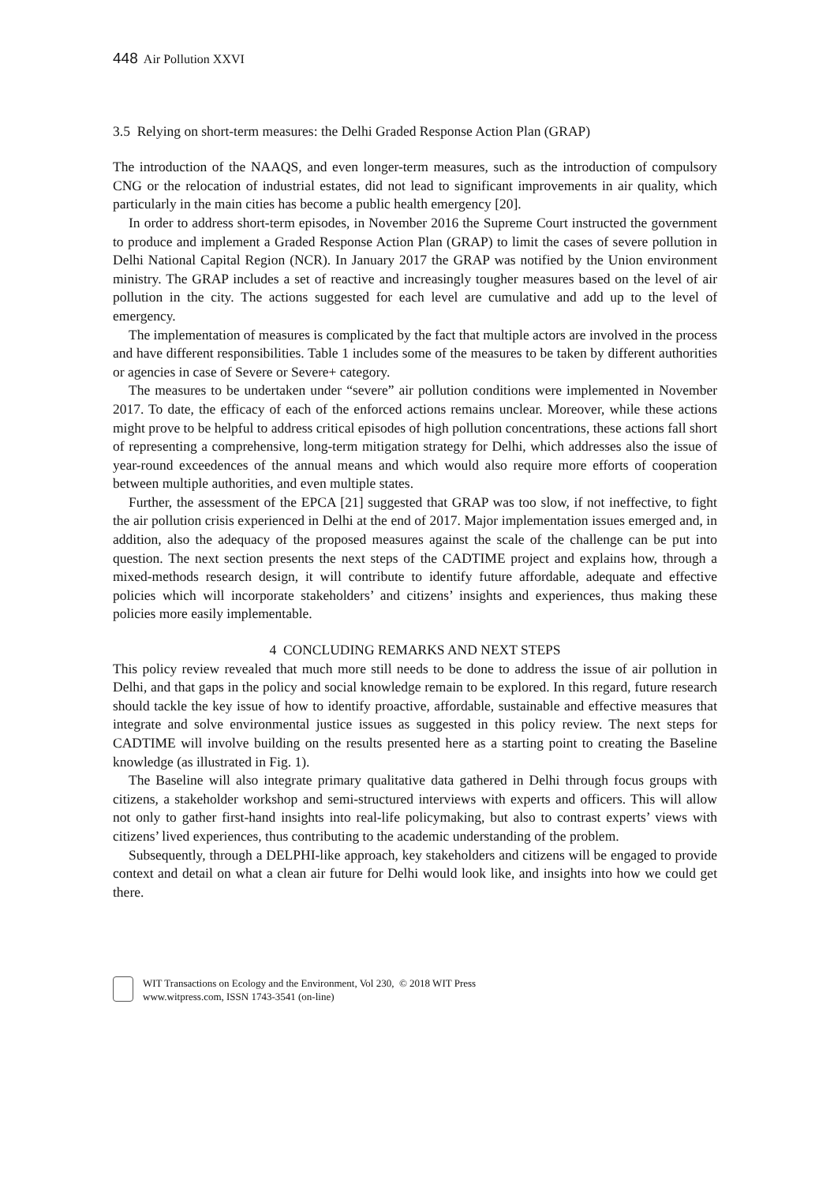448 Air Pollution XXVI
3.5 Relying on short-term measures: the Delhi Graded Response Action Plan (GRAP)
The introduction of the NAAQS, and even longer-term measures, such as the introduction of compulsory CNG or the relocation of industrial estates, did not lead to significant improvements in air quality, which particularly in the main cities has become a public health emergency [20].
In order to address short-term episodes, in November 2016 the Supreme Court instructed the government to produce and implement a Graded Response Action Plan (GRAP) to limit the cases of severe pollution in Delhi National Capital Region (NCR). In January 2017 the GRAP was notified by the Union environment ministry. The GRAP includes a set of reactive and increasingly tougher measures based on the level of air pollution in the city. The actions suggested for each level are cumulative and add up to the level of emergency.
The implementation of measures is complicated by the fact that multiple actors are involved in the process and have different responsibilities. Table 1 includes some of the measures to be taken by different authorities or agencies in case of Severe or Severe+ category.
The measures to be undertaken under “severe” air pollution conditions were implemented in November 2017. To date, the efficacy of each of the enforced actions remains unclear. Moreover, while these actions might prove to be helpful to address critical episodes of high pollution concentrations, these actions fall short of representing a comprehensive, long-term mitigation strategy for Delhi, which addresses also the issue of year-round exceedences of the annual means and which would also require more efforts of cooperation between multiple authorities, and even multiple states.
Further, the assessment of the EPCA [21] suggested that GRAP was too slow, if not ineffective, to fight the air pollution crisis experienced in Delhi at the end of 2017. Major implementation issues emerged and, in addition, also the adequacy of the proposed measures against the scale of the challenge can be put into question. The next section presents the next steps of the CADTIME project and explains how, through a mixed-methods research design, it will contribute to identify future affordable, adequate and effective policies which will incorporate stakeholders’ and citizens’ insights and experiences, thus making these policies more easily implementable.
4 CONCLUDING REMARKS AND NEXT STEPS
This policy review revealed that much more still needs to be done to address the issue of air pollution in Delhi, and that gaps in the policy and social knowledge remain to be explored. In this regard, future research should tackle the key issue of how to identify proactive, affordable, sustainable and effective measures that integrate and solve environmental justice issues as suggested in this policy review. The next steps for CADTIME will involve building on the results presented here as a starting point to creating the Baseline knowledge (as illustrated in Fig. 1).
The Baseline will also integrate primary qualitative data gathered in Delhi through focus groups with citizens, a stakeholder workshop and semi-structured interviews with experts and officers. This will allow not only to gather first-hand insights into real-life policymaking, but also to contrast experts’ views with citizens’ lived experiences, thus contributing to the academic understanding of the problem.
Subsequently, through a DELPHI-like approach, key stakeholders and citizens will be engaged to provide context and detail on what a clean air future for Delhi would look like, and insights into how we could get there.
WIT Transactions on Ecology and the Environment, Vol 230, © 2018 WIT Press
www.witpress.com, ISSN 1743-3541 (on-line)